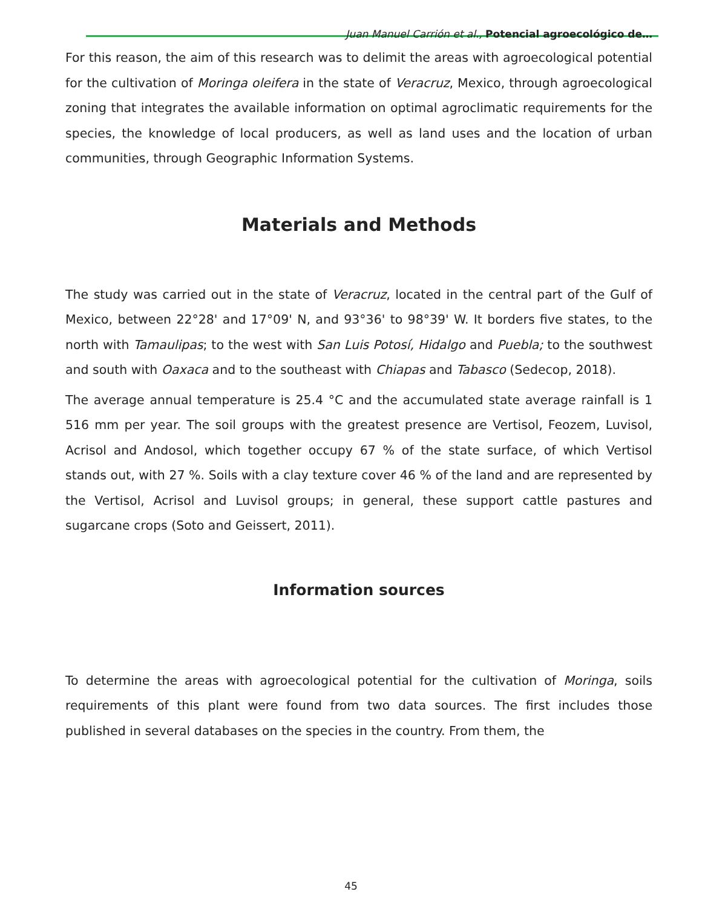Juan Manuel Carrión et al., Potencial agroecológico de…
For this reason, the aim of this research was to delimit the areas with agroecological potential for the cultivation of Moringa oleifera in the state of Veracruz, Mexico, through agroecological zoning that integrates the available information on optimal agroclimatic requirements for the species, the knowledge of local producers, as well as land uses and the location of urban communities, through Geographic Information Systems.
Materials and Methods
The study was carried out in the state of Veracruz, located in the central part of the Gulf of Mexico, between 22°28' and 17°09' N, and 93°36' to 98°39' W. It borders five states, to the north with Tamaulipas; to the west with San Luis Potosí, Hidalgo and Puebla; to the southwest and south with Oaxaca and to the southeast with Chiapas and Tabasco (Sedecop, 2018).
The average annual temperature is 25.4 °C and the accumulated state average rainfall is 1 516 mm per year. The soil groups with the greatest presence are Vertisol, Feozem, Luvisol, Acrisol and Andosol, which together occupy 67 % of the state surface, of which Vertisol stands out, with 27 %. Soils with a clay texture cover 46 % of the land and are represented by the Vertisol, Acrisol and Luvisol groups; in general, these support cattle pastures and sugarcane crops (Soto and Geissert, 2011).
Information sources
To determine the areas with agroecological potential for the cultivation of Moringa, soils requirements of this plant were found from two data sources. The first includes those published in several databases on the species in the country. From them, the
45